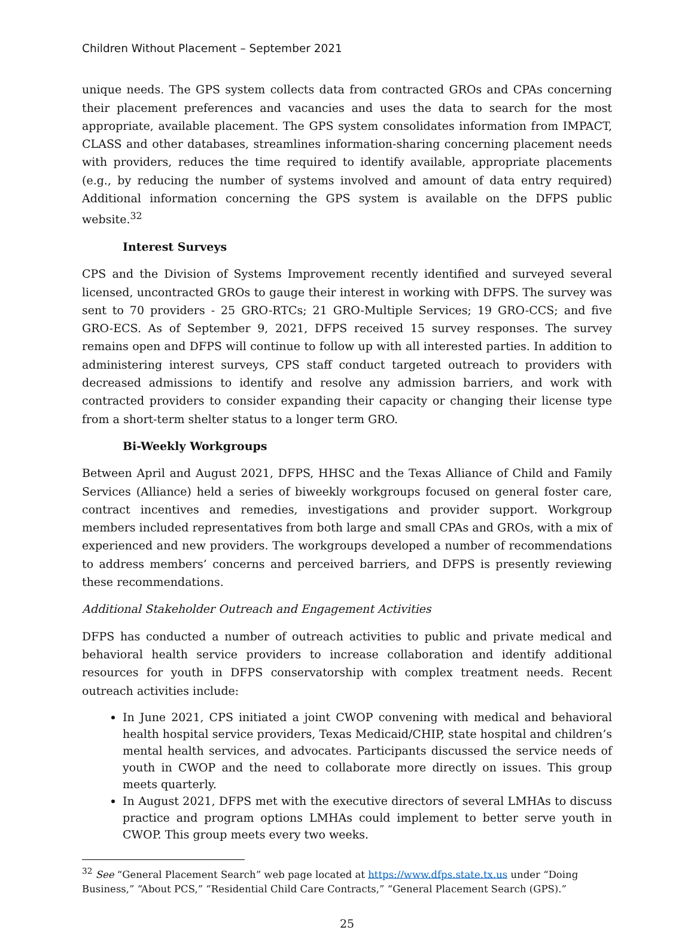Children Without Placement – September 2021
unique needs. The GPS system collects data from contracted GROs and CPAs concerning their placement preferences and vacancies and uses the data to search for the most appropriate, available placement. The GPS system consolidates information from IMPACT, CLASS and other databases, streamlines information-sharing concerning placement needs with providers, reduces the time required to identify available, appropriate placements (e.g., by reducing the number of systems involved and amount of data entry required) Additional information concerning the GPS system is available on the DFPS public website.<sup>32</sup>
Interest Surveys
CPS and the Division of Systems Improvement recently identified and surveyed several licensed, uncontracted GROs to gauge their interest in working with DFPS. The survey was sent to 70 providers - 25 GRO-RTCs; 21 GRO-Multiple Services; 19 GRO-CCS; and five GRO-ECS. As of September 9, 2021, DFPS received 15 survey responses. The survey remains open and DFPS will continue to follow up with all interested parties. In addition to administering interest surveys, CPS staff conduct targeted outreach to providers with decreased admissions to identify and resolve any admission barriers, and work with contracted providers to consider expanding their capacity or changing their license type from a short-term shelter status to a longer term GRO.
Bi-Weekly Workgroups
Between April and August 2021, DFPS, HHSC and the Texas Alliance of Child and Family Services (Alliance) held a series of biweekly workgroups focused on general foster care, contract incentives and remedies, investigations and provider support. Workgroup members included representatives from both large and small CPAs and GROs, with a mix of experienced and new providers. The workgroups developed a number of recommendations to address members’ concerns and perceived barriers, and DFPS is presently reviewing these recommendations.
Additional Stakeholder Outreach and Engagement Activities
DFPS has conducted a number of outreach activities to public and private medical and behavioral health service providers to increase collaboration and identify additional resources for youth in DFPS conservatorship with complex treatment needs. Recent outreach activities include:
In June 2021, CPS initiated a joint CWOP convening with medical and behavioral health hospital service providers, Texas Medicaid/CHIP, state hospital and children’s mental health services, and advocates. Participants discussed the service needs of youth in CWOP and the need to collaborate more directly on issues. This group meets quarterly.
In August 2021, DFPS met with the executive directors of several LMHAs to discuss practice and program options LMHAs could implement to better serve youth in CWOP. This group meets every two weeks.
<sup>32</sup> See “General Placement Search” web page located at https://www.dfps.state.tx.us under “Doing Business,” “About PCS,” “Residential Child Care Contracts,” “General Placement Search (GPS).”
25